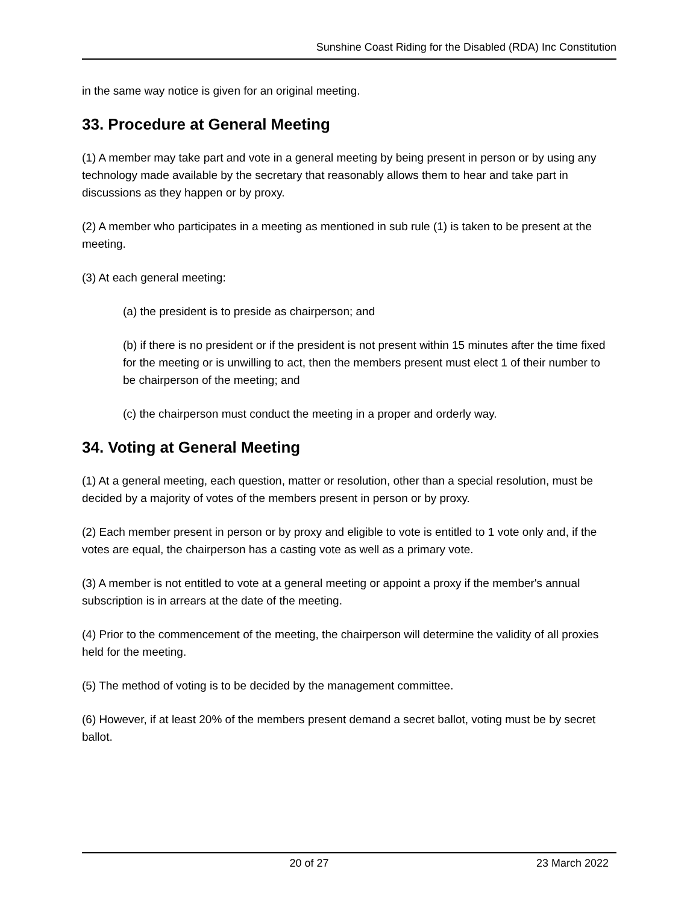Sunshine Coast Riding for the Disabled (RDA) Inc Constitution
in the same way notice is given for an original meeting.
33. Procedure at General Meeting
(1) A member may take part and vote in a general meeting by being present in person or by using any technology made available by the secretary that reasonably allows them to hear and take part in discussions as they happen or by proxy.
(2) A member who participates in a meeting as mentioned in sub rule (1) is taken to be present at the meeting.
(3) At each general meeting:
(a) the president is to preside as chairperson; and
(b) if there is no president or if the president is not present within 15 minutes after the time fixed for the meeting or is unwilling to act, then the members present must elect 1 of their number to be chairperson of the meeting; and
(c) the chairperson must conduct the meeting in a proper and orderly way.
34. Voting at General Meeting
(1) At a general meeting, each question, matter or resolution, other than a special resolution, must be decided by a majority of votes of the members present in person or by proxy.
(2) Each member present in person or by proxy and eligible to vote is entitled to 1 vote only and, if the votes are equal, the chairperson has a casting vote as well as a primary vote.
(3) A member is not entitled to vote at a general meeting or appoint a proxy if the member's annual subscription is in arrears at the date of the meeting.
(4) Prior to the commencement of the meeting, the chairperson will determine the validity of all proxies held for the meeting.
(5) The method of voting is to be decided by the management committee.
(6) However, if at least 20% of the members present demand a secret ballot, voting must be by secret ballot.
20 of 27 23 March 2022